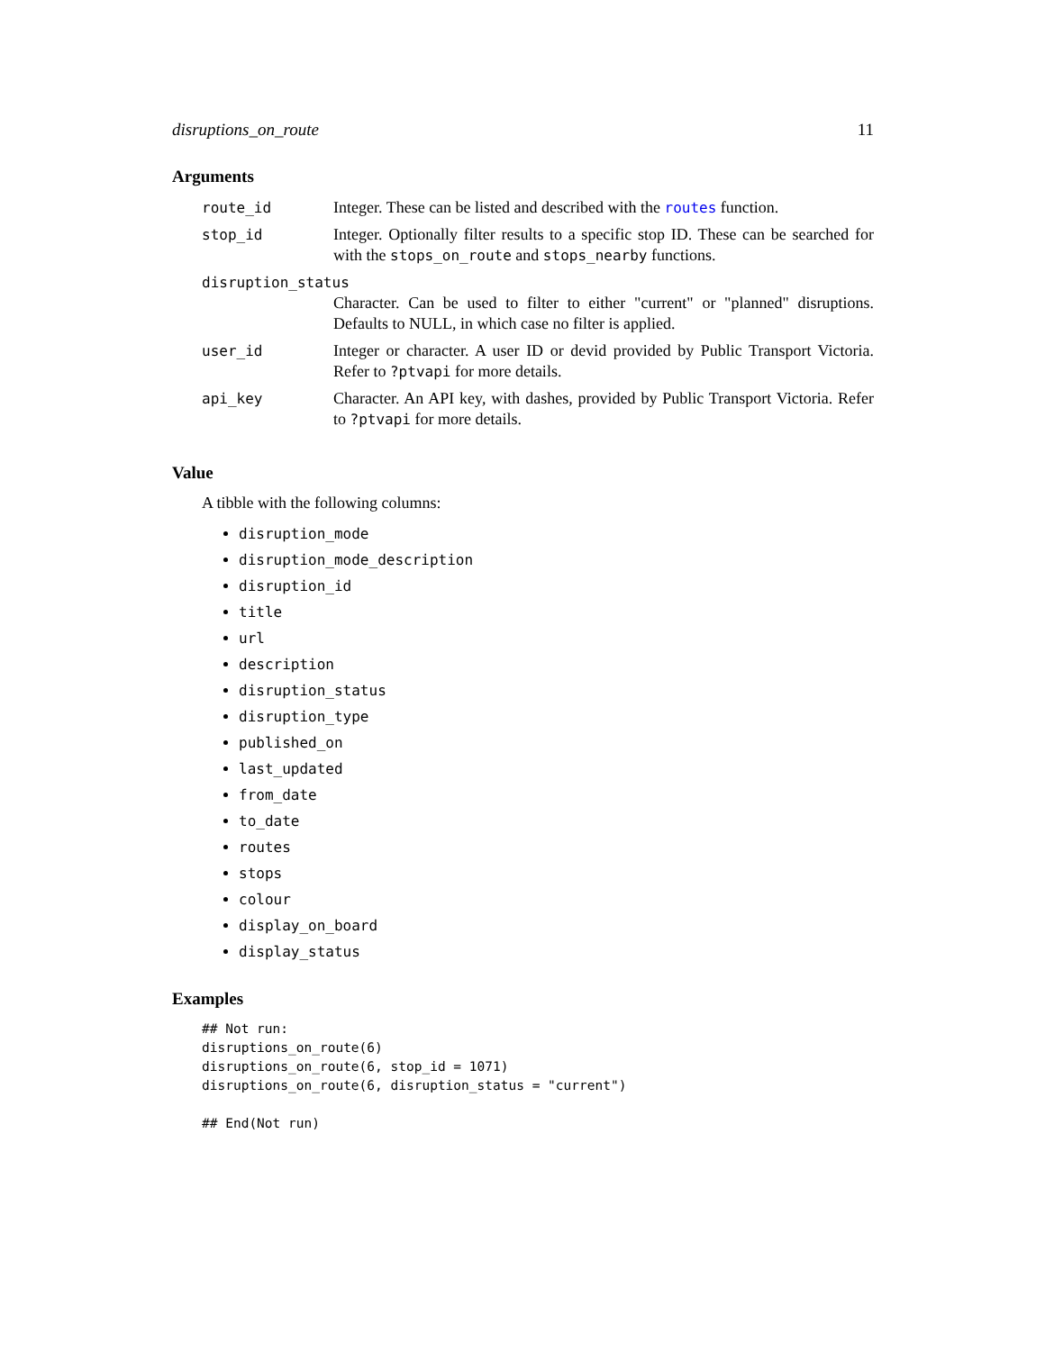disruptions_on_route 11
Arguments
| route_id | Integer. These can be listed and described with the routes function. |
| stop_id | Integer. Optionally filter results to a specific stop ID. These can be searched for with the stops_on_route and stops_nearby functions. |
| disruption_status | |
| | Character. Can be used to filter to either "current" or "planned" disruptions. Defaults to NULL, in which case no filter is applied. |
| user_id | Integer or character. A user ID or devid provided by Public Transport Victoria. Refer to ?ptvapi for more details. |
| api_key | Character. An API key, with dashes, provided by Public Transport Victoria. Refer to ?ptvapi for more details. |
Value
A tibble with the following columns:
disruption_mode
disruption_mode_description
disruption_id
title
url
description
disruption_status
disruption_type
published_on
last_updated
from_date
to_date
routes
stops
colour
display_on_board
display_status
Examples
## Not run:
disruptions_on_route(6)
disruptions_on_route(6, stop_id = 1071)
disruptions_on_route(6, disruption_status = "current")

## End(Not run)